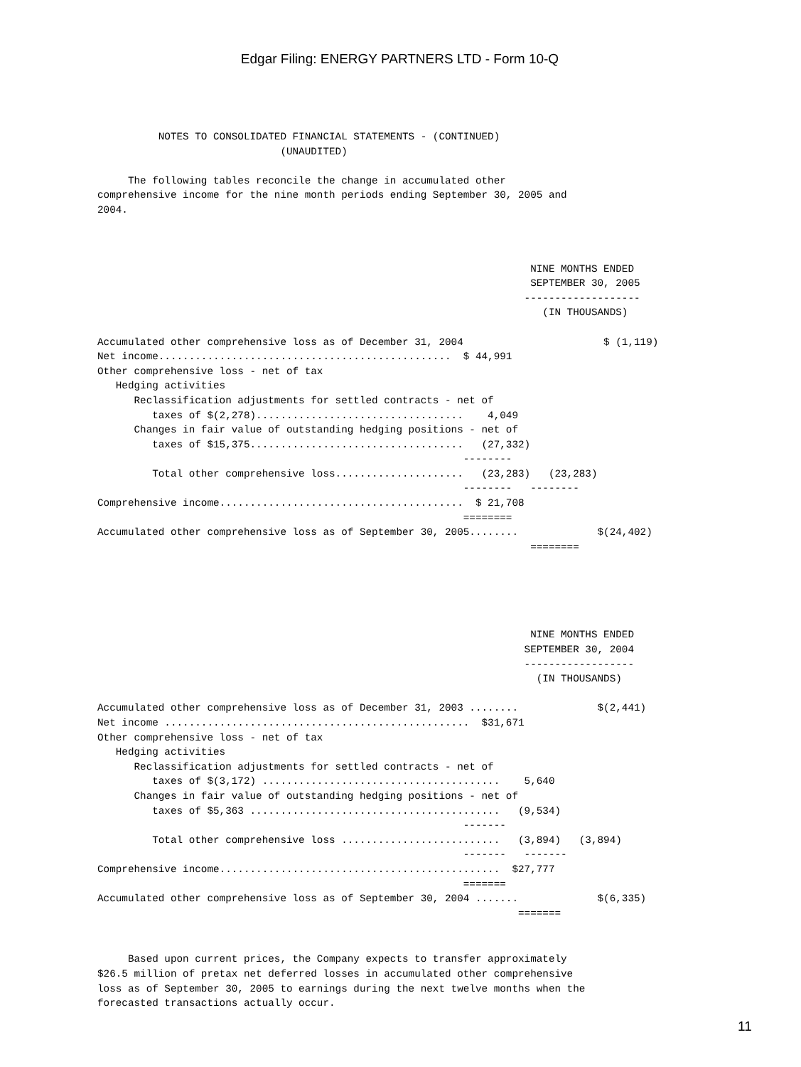Edgar Filing: ENERGY PARTNERS LTD - Form 10-Q
          NOTES TO CONSOLIDATED FINANCIAL STATEMENTS - (CONTINUED)
                              (UNAUDITED)

     The following tables reconcile the change in accumulated other
comprehensive income for the nine month periods ending September 30, 2005 and
2004.
                                                                       NINE MONTHS ENDED
                                                                       SEPTEMBER 30, 2005
                                                                      -------------------
                                                                         (IN THOUSANDS)

Accumulated other comprehensive loss as of December 31, 2004                       $ (1,119)
Net income................................................  $ 44,991
Other comprehensive loss - net of tax
   Hedging activities
      Reclassification adjustments for settled contracts - net of
         taxes of $(2,278)..................................    4,049
      Changes in fair value of outstanding hedging positions - net of
         taxes of $15,375...................................   (27,332)
                                                            --------
         Total other comprehensive loss.....................   (23,283)   (23,283)
                                                            --------   --------
Comprehensive income........................................  $ 21,708
                                                            ========
Accumulated other comprehensive loss as of September 30, 2005........             $(24,402)
                                                                       ========
                                                                       NINE MONTHS ENDED
                                                                      SEPTEMBER 30, 2004
                                                                      ------------------
                                                                        (IN THOUSANDS)

Accumulated other comprehensive loss as of December 31, 2003 ........             $(2,441)
Net income ..................................................  $31,671
Other comprehensive loss - net of tax
   Hedging activities
      Reclassification adjustments for settled contracts - net of
         taxes of $(3,172) .......................................    5,640
      Changes in fair value of outstanding hedging positions - net of
         taxes of $5,363 .........................................   (9,534)
                                                            -------
         Total other comprehensive loss ..........................   (3,894)   (3,894)
                                                            -------   -------
Comprehensive income..............................................  $27,777
                                                            =======
Accumulated other comprehensive loss as of September 30, 2004 .......             $(6,335)
                                                                     =======
     Based upon current prices, the Company expects to transfer approximately
$26.5 million of pretax net deferred losses in accumulated other comprehensive
loss as of September 30, 2005 to earnings during the next twelve months when the
forecasted transactions actually occur.
11